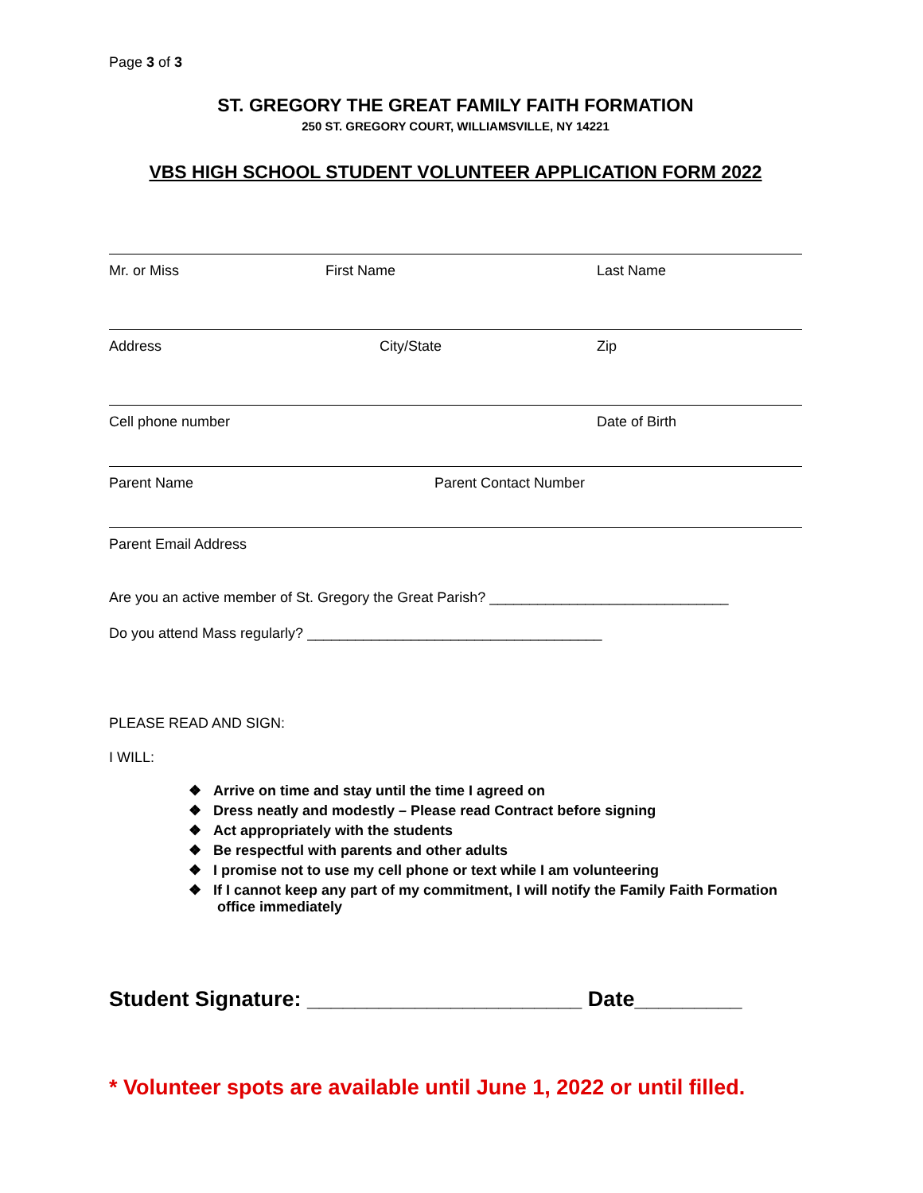Page 3 of 3
ST. GREGORY THE GREAT FAMILY FAITH FORMATION
250 ST. GREGORY COURT, WILLIAMSVILLE, NY 14221
VBS HIGH SCHOOL STUDENT VOLUNTEER APPLICATION FORM 2022
Mr. or Miss First Name Last Name
Address City/State Zip
Cell phone number Date of Birth
Parent Name Parent Contact Number
Parent Email Address
Are you an active member of St. Gregory the Great Parish? ______________________________
Do you attend Mass regularly? _____________________________________
PLEASE READ AND SIGN:
I WILL:
❖ Arrive on time and stay until the time I agreed on
❖ Dress neatly and modestly – Please read Contract before signing
❖ Act appropriately with the students
❖ Be respectful with parents and other adults
❖ I promise not to use my cell phone or text while I am volunteering
❖ If I cannot keep any part of my commitment, I will notify the Family Faith Formation office immediately
Student Signature: _______________________ Date_________
* Volunteer spots are available until June 1, 2022 or until filled.